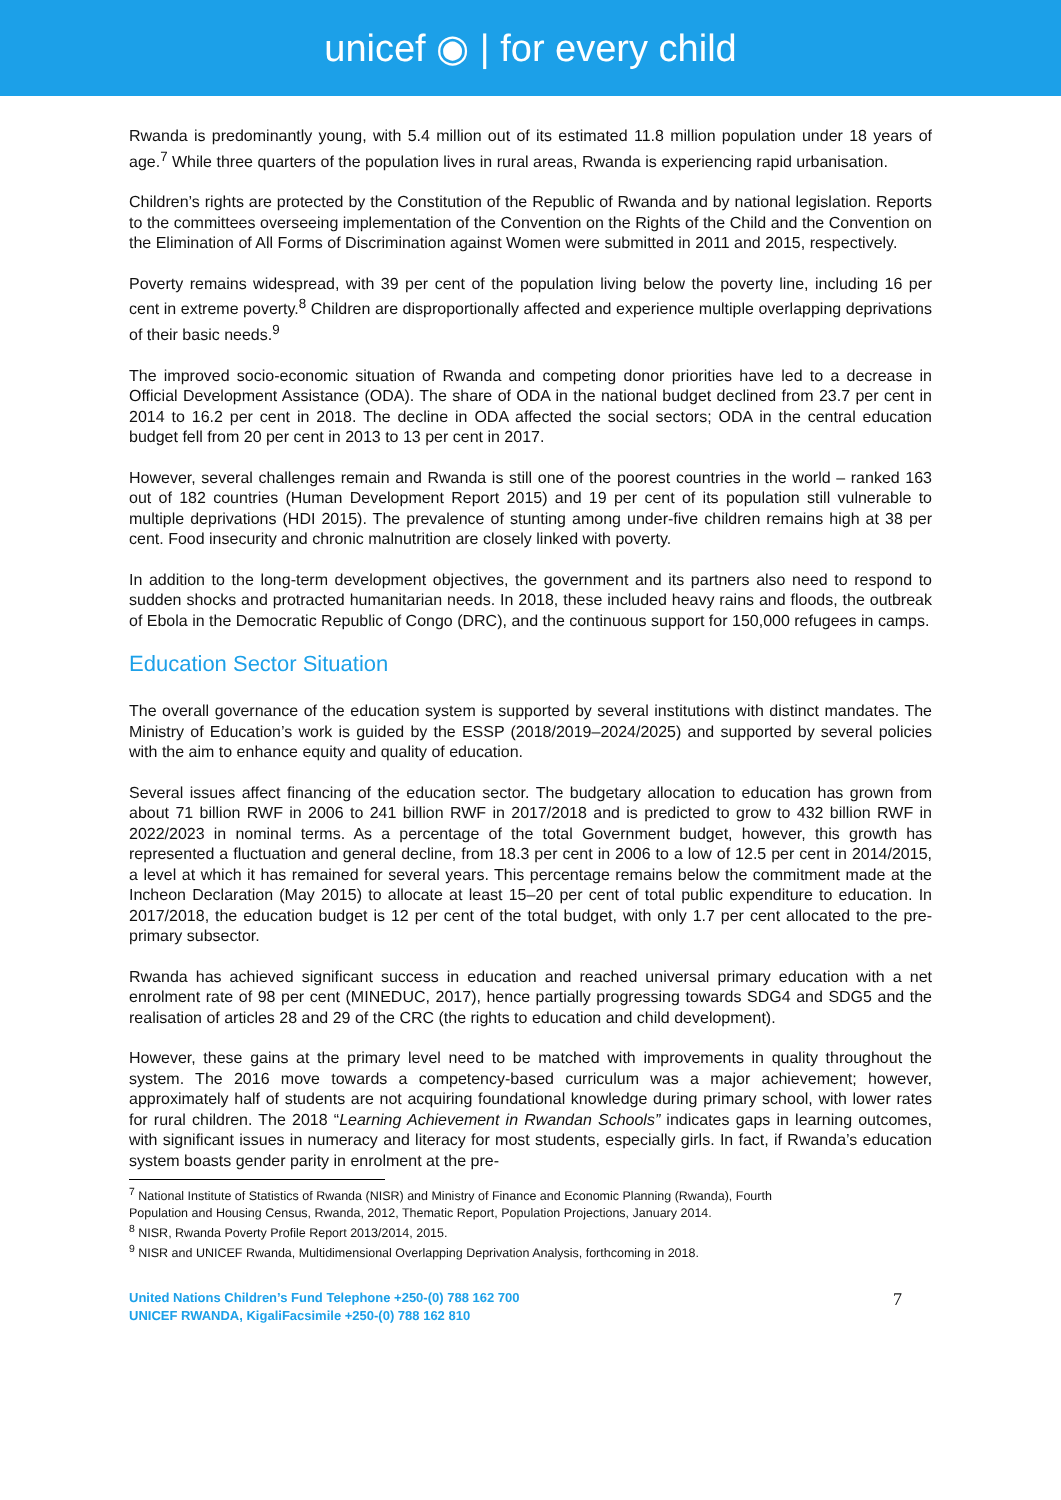unicef ◉ | for every child
Rwanda is predominantly young, with 5.4 million out of its estimated 11.8 million population under 18 years of age.<sup>7</sup> While three quarters of the population lives in rural areas, Rwanda is experiencing rapid urbanisation.
Children’s rights are protected by the Constitution of the Republic of Rwanda and by national legislation. Reports to the committees overseeing implementation of the Convention on the Rights of the Child and the Convention on the Elimination of All Forms of Discrimination against Women were submitted in 2011 and 2015, respectively.
Poverty remains widespread, with 39 per cent of the population living below the poverty line, including 16 per cent in extreme poverty.<sup>8</sup> Children are disproportionally affected and experience multiple overlapping deprivations of their basic needs.<sup>9</sup>
The improved socio-economic situation of Rwanda and competing donor priorities have led to a decrease in Official Development Assistance (ODA). The share of ODA in the national budget declined from 23.7 per cent in 2014 to 16.2 per cent in 2018. The decline in ODA affected the social sectors; ODA in the central education budget fell from 20 per cent in 2013 to 13 per cent in 2017.
However, several challenges remain and Rwanda is still one of the poorest countries in the world – ranked 163 out of 182 countries (Human Development Report 2015) and 19 per cent of its population still vulnerable to multiple deprivations (HDI 2015). The prevalence of stunting among under-five children remains high at 38 per cent. Food insecurity and chronic malnutrition are closely linked with poverty.
In addition to the long-term development objectives, the government and its partners also need to respond to sudden shocks and protracted humanitarian needs. In 2018, these included heavy rains and floods, the outbreak of Ebola in the Democratic Republic of Congo (DRC), and the continuous support for 150,000 refugees in camps.
Education Sector Situation
The overall governance of the education system is supported by several institutions with distinct mandates. The Ministry of Education’s work is guided by the ESSP (2018/2019–2024/2025) and supported by several policies with the aim to enhance equity and quality of education.
Several issues affect financing of the education sector. The budgetary allocation to education has grown from about 71 billion RWF in 2006 to 241 billion RWF in 2017/2018 and is predicted to grow to 432 billion RWF in 2022/2023 in nominal terms. As a percentage of the total Government budget, however, this growth has represented a fluctuation and general decline, from 18.3 per cent in 2006 to a low of 12.5 per cent in 2014/2015, a level at which it has remained for several years. This percentage remains below the commitment made at the Incheon Declaration (May 2015) to allocate at least 15–20 per cent of total public expenditure to education. In 2017/2018, the education budget is 12 per cent of the total budget, with only 1.7 per cent allocated to the pre-primary subsector.
Rwanda has achieved significant success in education and reached universal primary education with a net enrolment rate of 98 per cent (MINEDUC, 2017), hence partially progressing towards SDG4 and SDG5 and the realisation of articles 28 and 29 of the CRC (the rights to education and child development).
However, these gains at the primary level need to be matched with improvements in quality throughout the system. The 2016 move towards a competency-based curriculum was a major achievement; however, approximately half of students are not acquiring foundational knowledge during primary school, with lower rates for rural children. The 2018 “Learning Achievement in Rwandan Schools” indicates gaps in learning outcomes, with significant issues in numeracy and literacy for most students, especially girls. In fact, if Rwanda’s education system boasts gender parity in enrolment at the pre-
<sup>7</sup> National Institute of Statistics of Rwanda (NISR) and Ministry of Finance and Economic Planning (Rwanda), Fourth Population and Housing Census, Rwanda, 2012, Thematic Report, Population Projections, January 2014.
<sup>8</sup> NISR, Rwanda Poverty Profile Report 2013/2014, 2015.
<sup>9</sup> NISR and UNICEF Rwanda, Multidimensional Overlapping Deprivation Analysis, forthcoming in 2018.
United Nations Children’s Fund Telephone +250-(0) 788 162 700
UNICEF RWANDA, KigaliFacsimile +250-(0) 788 162 810
7